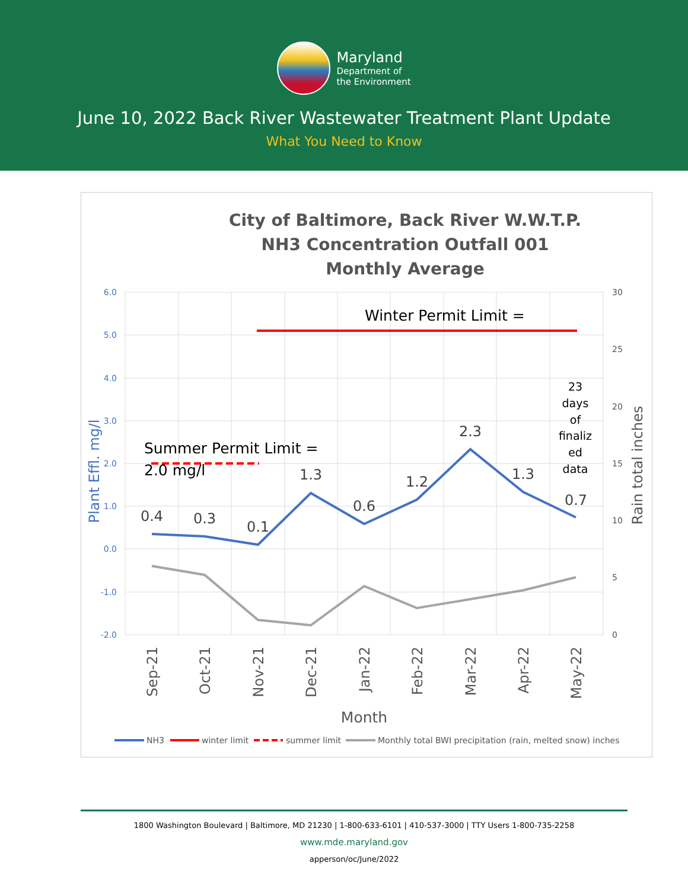Maryland
Department of
the Environment
June 10, 2022 Back River Wastewater Treatment Plant Update
What You Need to Know
City of Baltimore, Back River W.W.T.P.
NH3 Concentration Outfall 001
Monthly Average
6.0
5.0
4.0
3.0
2.0
1.0
0.0
-1.0
-2.0
30
25
20
15
10
5
0
Plant Effl. mg/l
Rain total inches
Winter Permit Limit =
Summer Permit Limit =
2.0 mg/l
0.4
0.3
0.1
1.3
0.6
1.2
2.3
1.3
0.7
23
days
of
finaliz
ed
data
Sep-21
Oct-21
Nov-21
Dec-21
Jan-22
Feb-22
Mar-22
Apr-22
May-22
Month
NH3
winter limit
summer limit
Monthly total BWI precipitation (rain, melted snow) inches
1800 Washington Boulevard | Baltimore, MD 21230 | 1-800-633-6101 | 410-537-3000 | TTY Users 1-800-735-2258
www.mde.maryland.gov
apperson/oc/June/2022